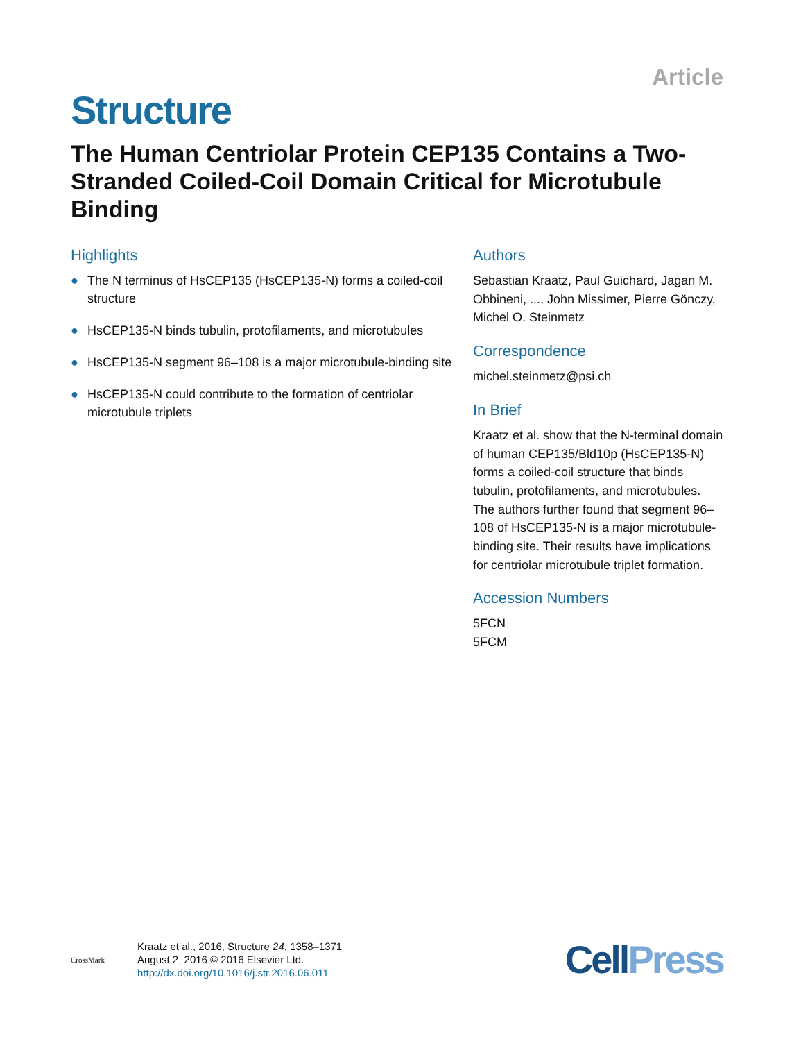Article
Structure
The Human Centriolar Protein CEP135 Contains a Two-Stranded Coiled-Coil Domain Critical for Microtubule Binding
Highlights
● The N terminus of HsCEP135 (HsCEP135-N) forms a coiled-coil structure
● HsCEP135-N binds tubulin, protofilaments, and microtubules
● HsCEP135-N segment 96–108 is a major microtubule-binding site
● HsCEP135-N could contribute to the formation of centriolar microtubule triplets
Authors
Sebastian Kraatz, Paul Guichard, Jagan M. Obbineni, ..., John Missimer, Pierre Gönczy, Michel O. Steinmetz
Correspondence
michel.steinmetz@psi.ch
In Brief
Kraatz et al. show that the N-terminal domain of human CEP135/Bld10p (HsCEP135-N) forms a coiled-coil structure that binds tubulin, protofilaments, and microtubules. The authors further found that segment 96–108 of HsCEP135-N is a major microtubule-binding site. Their results have implications for centriolar microtubule triplet formation.
Accession Numbers
5FCN
5FCM
CrossMark
Kraatz et al., 2016, Structure 24, 1358–1371
August 2, 2016 © 2016 Elsevier Ltd.
http://dx.doi.org/10.1016/j.str.2016.06.011
CellPress